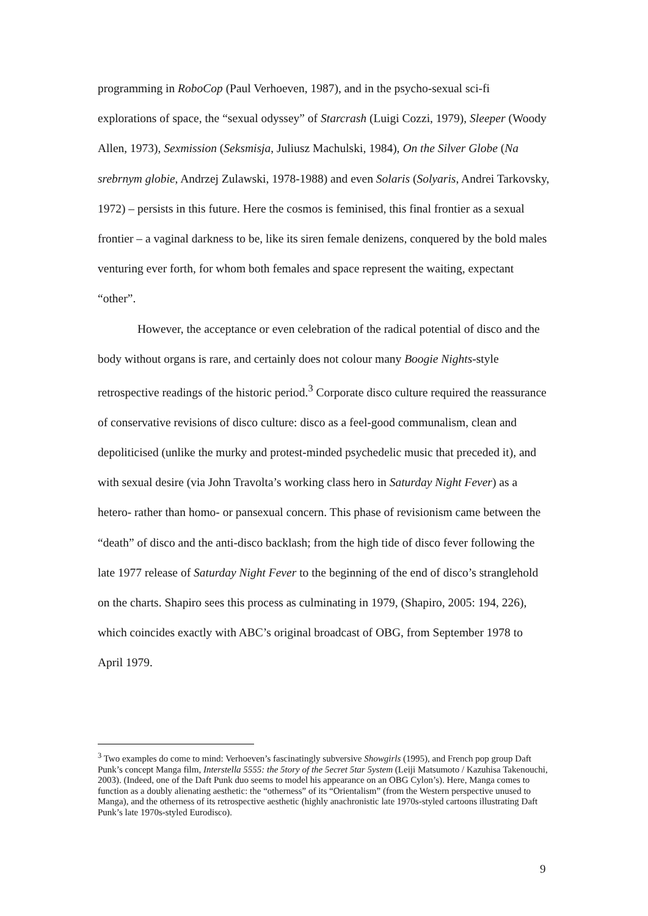programming in RoboCop (Paul Verhoeven, 1987), and in the psycho-sexual sci-fi explorations of space, the “sexual odyssey” of Starcrash (Luigi Cozzi, 1979), Sleeper (Woody Allen, 1973), Sexmission (Seksmisja, Juliusz Machulski, 1984), On the Silver Globe (Na srebrnym globie, Andrzej Zulawski, 1978-1988) and even Solaris (Solyaris, Andrei Tarkovsky, 1972) – persists in this future. Here the cosmos is feminised, this final frontier as a sexual frontier – a vaginal darkness to be, like its siren female denizens, conquered by the bold males venturing ever forth, for whom both females and space represent the waiting, expectant “other”.
However, the acceptance or even celebration of the radical potential of disco and the body without organs is rare, and certainly does not colour many Boogie Nights-style retrospective readings of the historic period.<sup>3</sup> Corporate disco culture required the reassurance of conservative revisions of disco culture: disco as a feel-good communalism, clean and depoliticised (unlike the murky and protest-minded psychedelic music that preceded it), and with sexual desire (via John Travolta’s working class hero in Saturday Night Fever) as a hetero- rather than homo- or pansexual concern. This phase of revisionism came between the “death” of disco and the anti-disco backlash; from the high tide of disco fever following the late 1977 release of Saturday Night Fever to the beginning of the end of disco’s stranglehold on the charts. Shapiro sees this process as culminating in 1979, (Shapiro, 2005: 194, 226), which coincides exactly with ABC’s original broadcast of OBG, from September 1978 to April 1979.
<sup>3</sup> Two examples do come to mind: Verhoeven’s fascinatingly subversive Showgirls (1995), and French pop group Daft Punk’s concept Manga film, Interstella 5555: the 5tory of the 5ecret 5tar 5ystem (Leiji Matsumoto / Kazuhisa Takenouchi, 2003). (Indeed, one of the Daft Punk duo seems to model his appearance on an OBG Cylon’s). Here, Manga comes to function as a doubly alienating aesthetic: the “otherness” of its “Orientalism” (from the Western perspective unused to Manga), and the otherness of its retrospective aesthetic (highly anachronistic late 1970s-styled cartoons illustrating Daft Punk’s late 1970s-styled Eurodisco).
9